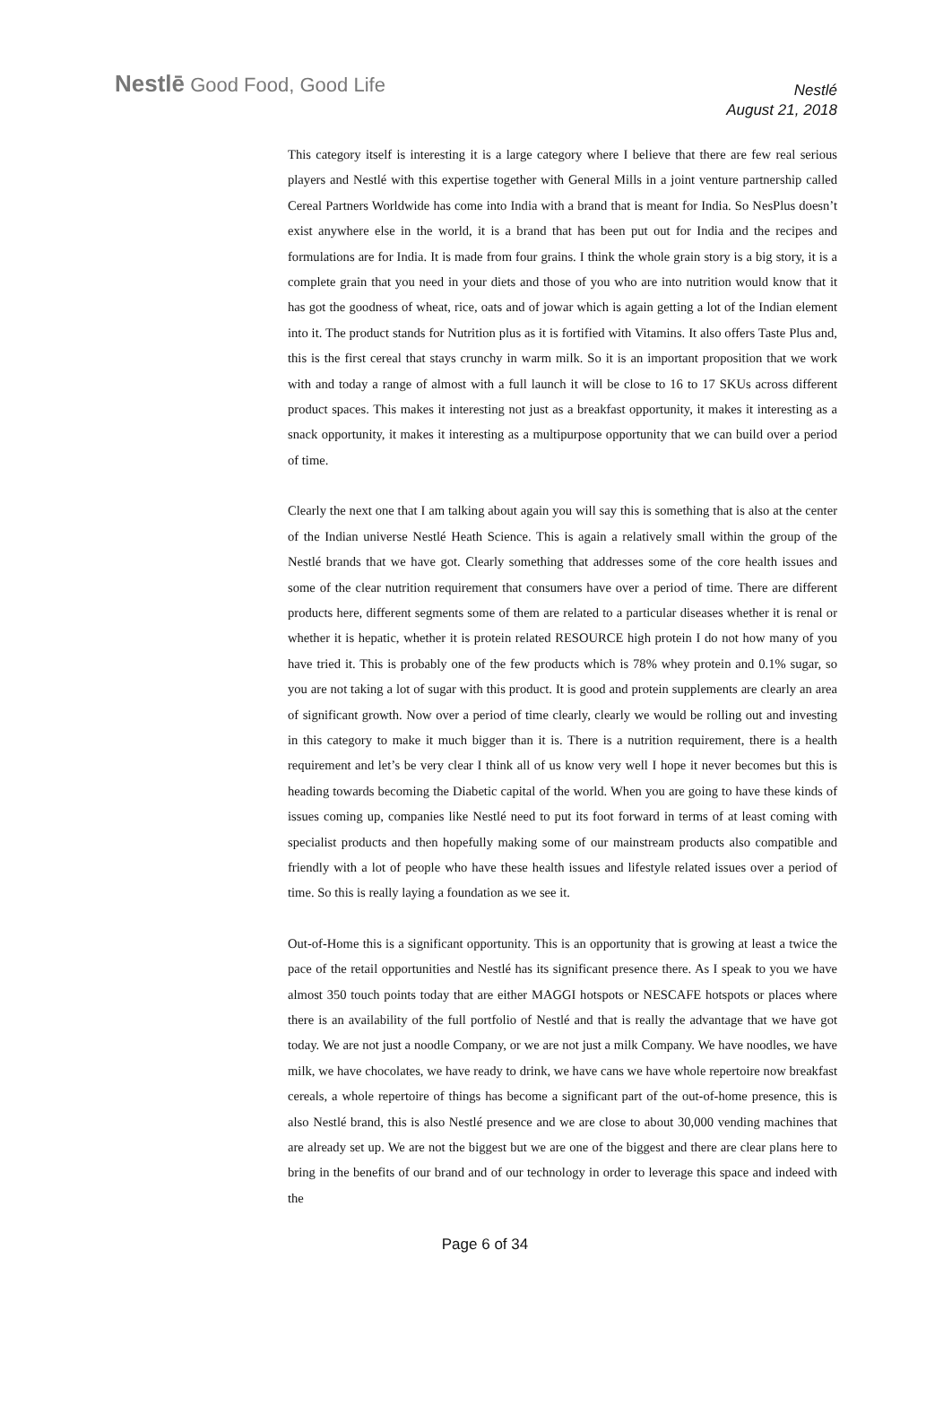Nestlē Good Food, Good Life
Nestlé
August 21, 2018
This category itself is interesting it is a large category where I believe that there are few real serious players and Nestlé with this expertise together with General Mills in a joint venture partnership called Cereal Partners Worldwide has come into India with a brand that is meant for India. So NesPlus doesn’t exist anywhere else in the world, it is a brand that has been put out for India and the recipes and formulations are for India. It is made from four grains. I think the whole grain story is a big story, it is a complete grain that you need in your diets and those of you who are into nutrition would know that it has got the goodness of wheat, rice, oats and of jowar which is again getting a lot of the Indian element into it. The product stands for Nutrition plus as it is fortified with Vitamins. It also offers Taste Plus and, this is the first cereal that stays crunchy in warm milk. So it is an important proposition that we work with and today a range of almost with a full launch it will be close to 16 to 17 SKUs across different product spaces. This makes it interesting not just as a breakfast opportunity, it makes it interesting as a snack opportunity, it makes it interesting as a multipurpose opportunity that we can build over a period of time.
Clearly the next one that I am talking about again you will say this is something that is also at the center of the Indian universe Nestlé Heath Science. This is again a relatively small within the group of the Nestlé brands that we have got. Clearly something that addresses some of the core health issues and some of the clear nutrition requirement that consumers have over a period of time. There are different products here, different segments some of them are related to a particular diseases whether it is renal or whether it is hepatic, whether it is protein related RESOURCE high protein I do not how many of you have tried it. This is probably one of the few products which is 78% whey protein and 0.1% sugar, so you are not taking a lot of sugar with this product. It is good and protein supplements are clearly an area of significant growth. Now over a period of time clearly, clearly we would be rolling out and investing in this category to make it much bigger than it is. There is a nutrition requirement, there is a health requirement and let’s be very clear I think all of us know very well I hope it never becomes but this is heading towards becoming the Diabetic capital of the world. When you are going to have these kinds of issues coming up, companies like Nestlé need to put its foot forward in terms of at least coming with specialist products and then hopefully making some of our mainstream products also compatible and friendly with a lot of people who have these health issues and lifestyle related issues over a period of time. So this is really laying a foundation as we see it.
Out-of-Home this is a significant opportunity. This is an opportunity that is growing at least a twice the pace of the retail opportunities and Nestlé has its significant presence there. As I speak to you we have almost 350 touch points today that are either MAGGI hotspots or NESCAFE hotspots or places where there is an availability of the full portfolio of Nestlé and that is really the advantage that we have got today. We are not just a noodle Company, or we are not just a milk Company. We have noodles, we have milk, we have chocolates, we have ready to drink, we have cans we have whole repertoire now breakfast cereals, a whole repertoire of things has become a significant part of the out-of-home presence, this is also Nestlé brand, this is also Nestlé presence and we are close to about 30,000 vending machines that are already set up. We are not the biggest but we are one of the biggest and there are clear plans here to bring in the benefits of our brand and of our technology in order to leverage this space and indeed with the
Page 6 of 34